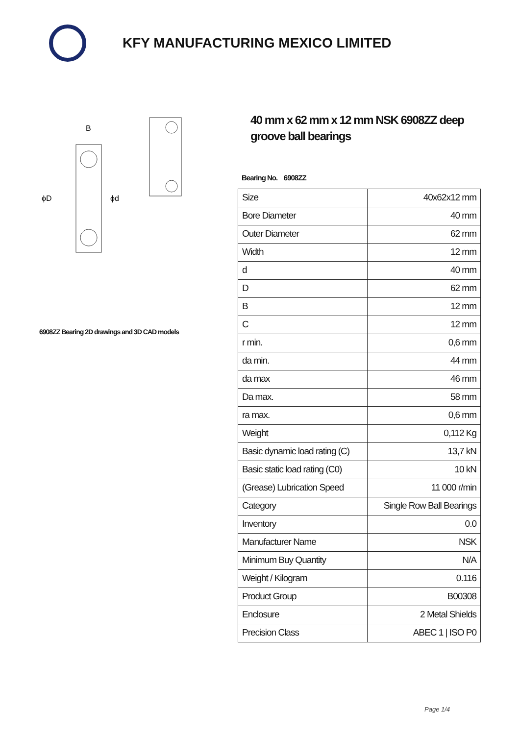KFY MANUFACTURING MEXICO LIMITED
ϕD
ϕd
B
6908ZZ Bearing 2D drawings and 3D CAD models
40 mm x 62 mm x 12 mm NSK 6908ZZ deep groove ball bearings
Bearing No. 6908ZZ
| Size | 40x62x12 mm |
| Bore Diameter | 40 mm |
| Outer Diameter | 62 mm |
| Width | 12 mm |
| d | 40 mm |
| D | 62 mm |
| B | 12 mm |
| C | 12 mm |
| r min. | 0,6 mm |
| da min. | 44 mm |
| da max | 46 mm |
| Da max. | 58 mm |
| ra max. | 0,6 mm |
| Weight | 0,112 Kg |
| Basic dynamic load rating (C) | 13,7 kN |
| Basic static load rating (C0) | 10 kN |
| (Grease) Lubrication Speed | 11 000 r/min |
| Category | Single Row Ball Bearings |
| Inventory | 0.0 |
| Manufacturer Name | NSK |
| Minimum Buy Quantity | N/A |
| Weight / Kilogram | 0.116 |
| Product Group | B00308 |
| Enclosure | 2 Metal Shields |
| Precision Class | ABEC 1 / ISO P0 |
Page 1/4